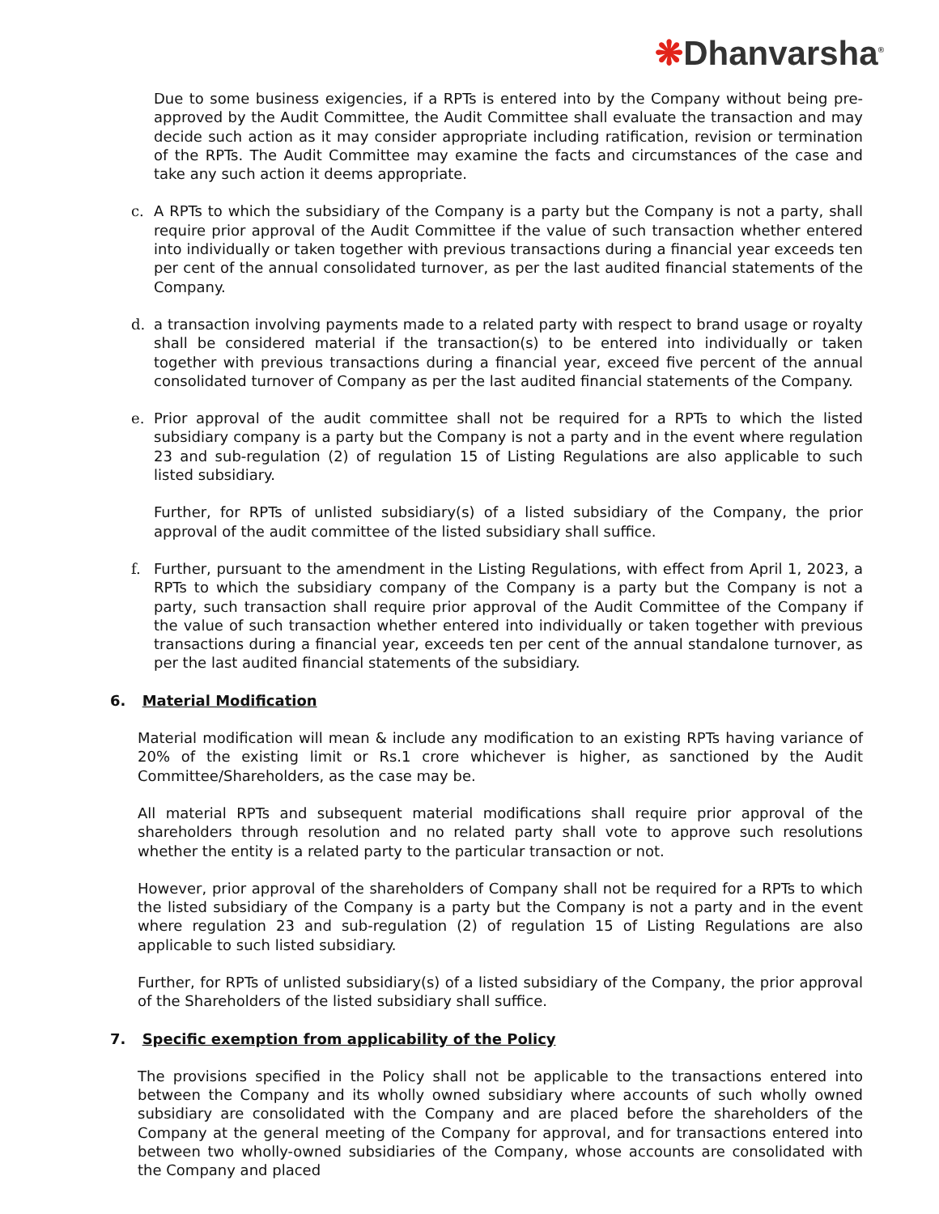❋Dhanvarsha<sup>®</sup>
Due to some business exigencies, if a RPTs is entered into by the Company without being pre-approved by the Audit Committee, the Audit Committee shall evaluate the transaction and may decide such action as it may consider appropriate including ratification, revision or termination of the RPTs. The Audit Committee may examine the facts and circumstances of the case and take any such action it deems appropriate.
c. A RPTs to which the subsidiary of the Company is a party but the Company is not a party, shall require prior approval of the Audit Committee if the value of such transaction whether entered into individually or taken together with previous transactions during a financial year exceeds ten per cent of the annual consolidated turnover, as per the last audited financial statements of the Company.
d. a transaction involving payments made to a related party with respect to brand usage or royalty shall be considered material if the transaction(s) to be entered into individually or taken together with previous transactions during a financial year, exceed five percent of the annual consolidated turnover of Company as per the last audited financial statements of the Company.
e. Prior approval of the audit committee shall not be required for a RPTs to which the listed subsidiary company is a party but the Company is not a party and in the event where regulation 23 and sub-regulation (2) of regulation 15 of Listing Regulations are also applicable to such listed subsidiary.
Further, for RPTs of unlisted subsidiary(s) of a listed subsidiary of the Company, the prior approval of the audit committee of the listed subsidiary shall suffice.
f. Further, pursuant to the amendment in the Listing Regulations, with effect from April 1, 2023, a RPTs to which the subsidiary company of the Company is a party but the Company is not a party, such transaction shall require prior approval of the Audit Committee of the Company if the value of such transaction whether entered into individually or taken together with previous transactions during a financial year, exceeds ten per cent of the annual standalone turnover, as per the last audited financial statements of the subsidiary.
6. Material Modification
Material modification will mean & include any modification to an existing RPTs having variance of 20% of the existing limit or Rs.1 crore whichever is higher, as sanctioned by the Audit Committee/Shareholders, as the case may be.
All material RPTs and subsequent material modifications shall require prior approval of the shareholders through resolution and no related party shall vote to approve such resolutions whether the entity is a related party to the particular transaction or not.
However, prior approval of the shareholders of Company shall not be required for a RPTs to which the listed subsidiary of the Company is a party but the Company is not a party and in the event where regulation 23 and sub-regulation (2) of regulation 15 of Listing Regulations are also applicable to such listed subsidiary.
Further, for RPTs of unlisted subsidiary(s) of a listed subsidiary of the Company, the prior approval of the Shareholders of the listed subsidiary shall suffice.
7. Specific exemption from applicability of the Policy
The provisions specified in the Policy shall not be applicable to the transactions entered into between the Company and its wholly owned subsidiary where accounts of such wholly owned subsidiary are consolidated with the Company and are placed before the shareholders of the Company at the general meeting of the Company for approval, and for transactions entered into between two wholly-owned subsidiaries of the Company, whose accounts are consolidated with the Company and placed